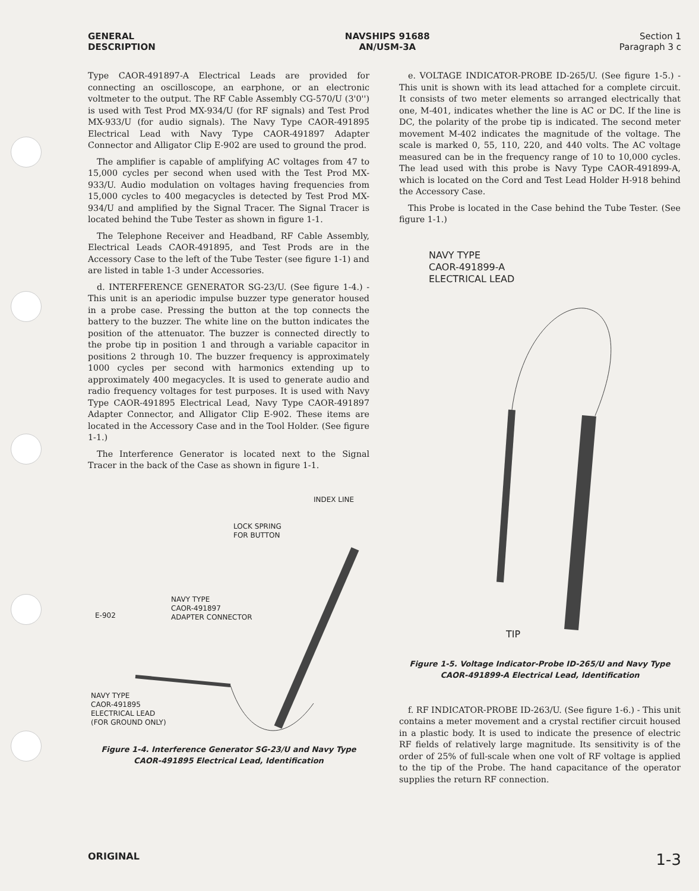GENERAL
DESCRIPTION
NAVSHIPS 91688
AN/USM-3A
Section 1
Paragraph 3 c
Type CAOR-491897-A Electrical Leads are provided for connecting an oscilloscope, an earphone, or an electronic voltmeter to the output. The RF Cable Assembly CG-570/U (3'0'') is used with Test Prod MX-934/U (for RF signals) and Test Prod MX-933/U (for audio signals). The Navy Type CAOR-491895 Electrical Lead with Navy Type CAOR-491897 Adapter Connector and Alligator Clip E-902 are used to ground the prod.
The amplifier is capable of amplifying AC voltages from 47 to 15,000 cycles per second when used with the Test Prod MX-933/U. Audio modulation on voltages having frequencies from 15,000 cycles to 400 megacycles is detected by Test Prod MX-934/U and amplified by the Signal Tracer. The Signal Tracer is located behind the Tube Tester as shown in figure 1-1.
The Telephone Receiver and Headband, RF Cable Assembly, Electrical Leads CAOR-491895, and Test Prods are in the Accessory Case to the left of the Tube Tester (see figure 1-1) and are listed in table 1-3 under Accessories.
d. INTERFERENCE GENERATOR SG-23/U. (See figure 1-4.) - This unit is an aperiodic impulse buzzer type generator housed in a probe case. Pressing the button at the top connects the battery to the buzzer. The white line on the button indicates the position of the attenuator. The buzzer is connected directly to the probe tip in position 1 and through a variable capacitor in positions 2 through 10. The buzzer frequency is approximately 1000 cycles per second with harmonics extending up to approximately 400 megacycles. It is used to generate audio and radio frequency voltages for test purposes. It is used with Navy Type CAOR-491895 Electrical Lead, Navy Type CAOR-491897 Adapter Connector, and Alligator Clip E-902. These items are located in the Accessory Case and in the Tool Holder. (See figure 1-1.)
The Interference Generator is located next to the Signal Tracer in the back of the Case as shown in figure 1-1.
INDEX LINE
LOCK SPRING
FOR BUTTON
E-902
NAVY TYPE
CAOR-491897
ADAPTER CONNECTOR
NAVY TYPE
CAOR-491895
ELECTRICAL LEAD
(FOR GROUND ONLY)
Figure 1-4. Interference Generator SG-23/U and Navy Type CAOR-491895 Electrical Lead, Identification
e. VOLTAGE INDICATOR-PROBE ID-265/U. (See figure 1-5.) - This unit is shown with its lead attached for a complete circuit. It consists of two meter elements so arranged electrically that one, M-401, indicates whether the line is AC or DC. If the line is DC, the polarity of the probe tip is indicated. The second meter movement M-402 indicates the magnitude of the voltage. The scale is marked 0, 55, 110, 220, and 440 volts. The AC voltage measured can be in the frequency range of 10 to 10,000 cycles. The lead used with this probe is Navy Type CAOR-491899-A, which is located on the Cord and Test Lead Holder H-918 behind the Accessory Case.
This Probe is located in the Case behind the Tube Tester. (See figure 1-1.)
NAVY TYPE
CAOR-491899-A
ELECTRICAL LEAD
TIP
Figure 1-5. Voltage Indicator-Probe ID-265/U and Navy Type CAOR-491899-A Electrical Lead, Identification
f. RF INDICATOR-PROBE ID-263/U. (See figure 1-6.) - This unit contains a meter movement and a crystal rectifier circuit housed in a plastic body. It is used to indicate the presence of electric RF fields of relatively large magnitude. Its sensitivity is of the order of 25% of full-scale when one volt of RF voltage is applied to the tip of the Probe. The hand capacitance of the operator supplies the return RF connection.
ORIGINAL
1-3